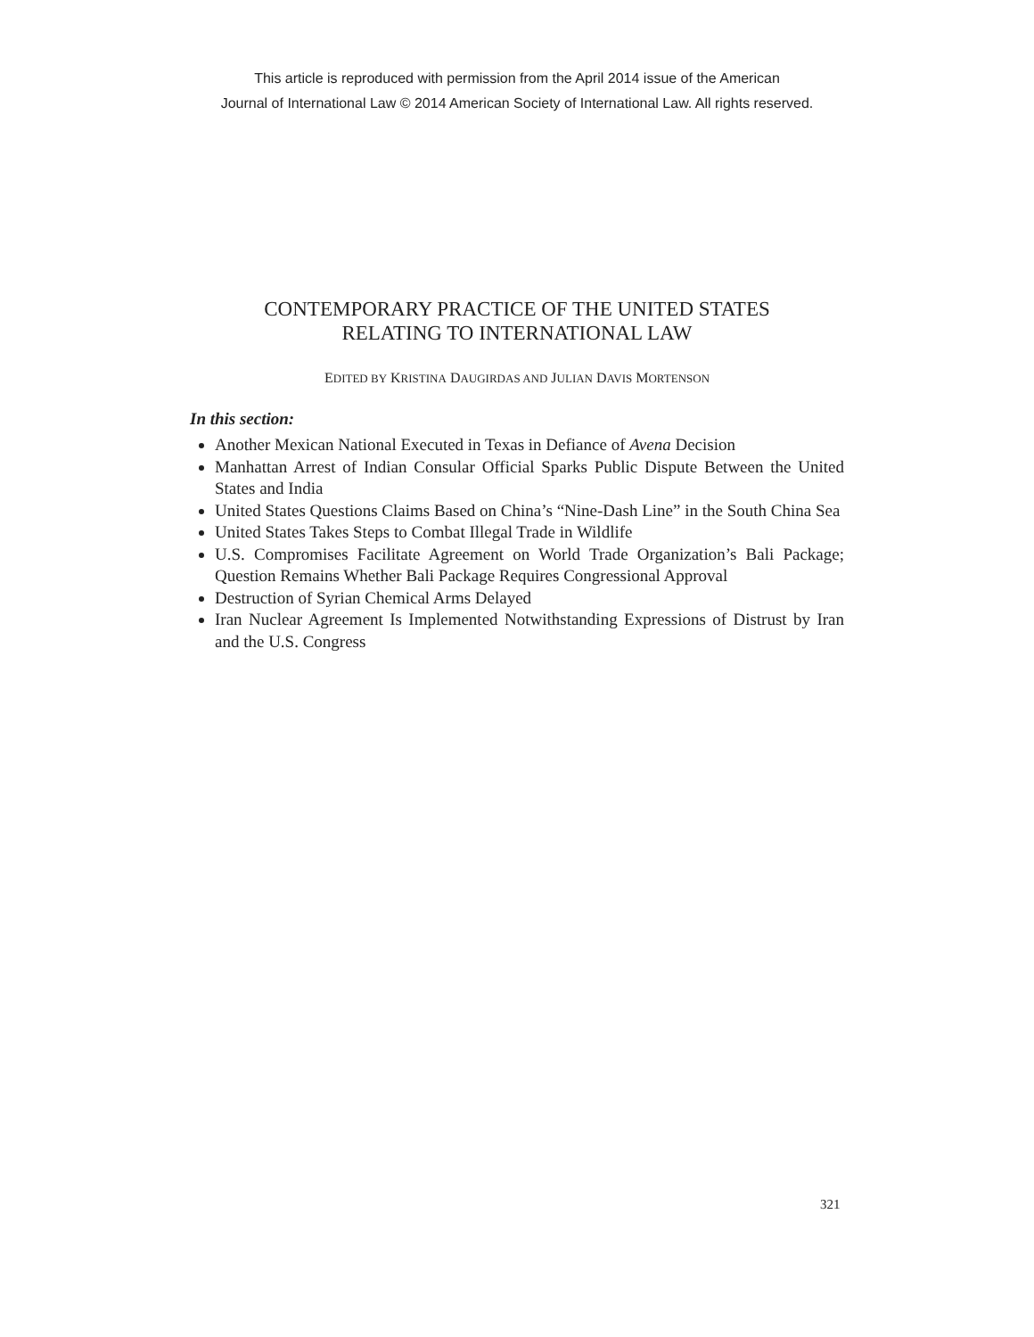This article is reproduced with permission from the April 2014 issue of the American
Journal of International Law © 2014 American Society of International Law. All rights reserved.
CONTEMPORARY PRACTICE OF THE UNITED STATES
RELATING TO INTERNATIONAL LAW
EDITED BY KRISTINA DAUGIRDAS AND JULIAN DAVIS MORTENSON
In this section:
Another Mexican National Executed in Texas in Defiance of Avena Decision
Manhattan Arrest of Indian Consular Official Sparks Public Dispute Between the United States and India
United States Questions Claims Based on China’s “Nine-Dash Line” in the South China Sea
United States Takes Steps to Combat Illegal Trade in Wildlife
U.S. Compromises Facilitate Agreement on World Trade Organization’s Bali Package; Question Remains Whether Bali Package Requires Congressional Approval
Destruction of Syrian Chemical Arms Delayed
Iran Nuclear Agreement Is Implemented Notwithstanding Expressions of Distrust by Iran and the U.S. Congress
321